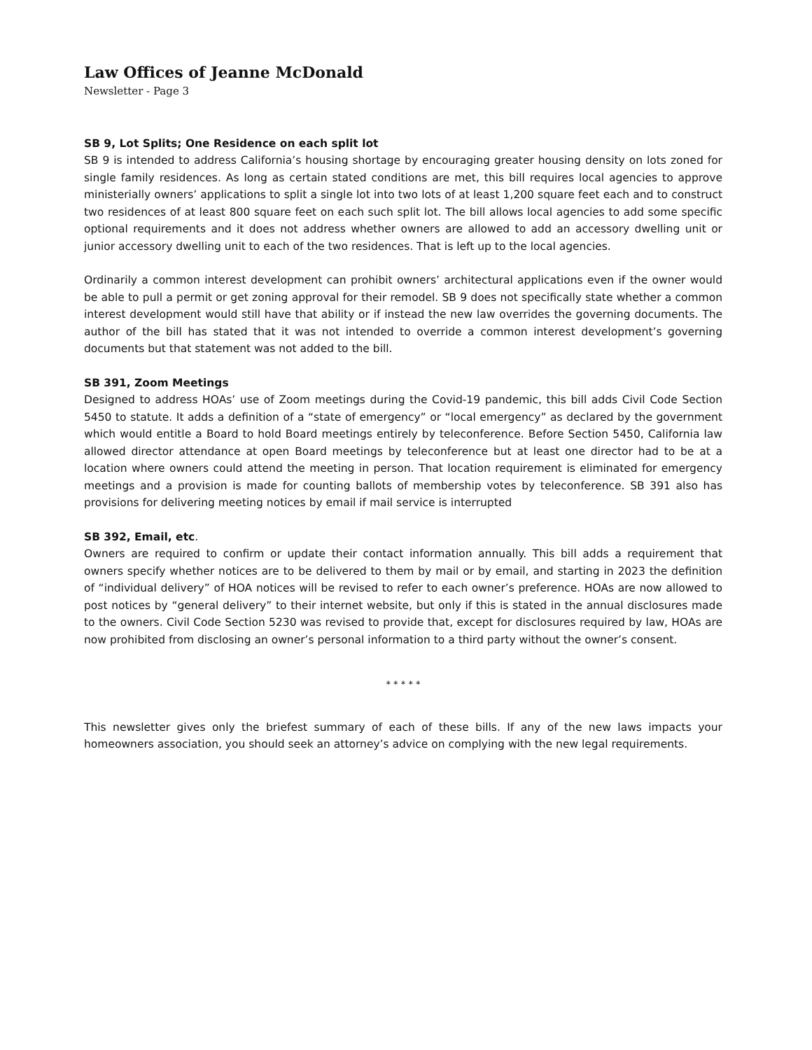Law Offices of Jeanne McDonald
Newsletter - Page 3
SB 9, Lot Splits; One Residence on each split lot
SB 9 is intended to address California’s housing shortage by encouraging greater housing density on lots zoned for single family residences. As long as certain stated conditions are met, this bill requires local agencies to approve ministerially owners’ applications to split a single lot into two lots of at least 1,200 square feet each and to construct two residences of at least 800 square feet on each such split lot. The bill allows local agencies to add some specific optional requirements and it does not address whether owners are allowed to add an accessory dwelling unit or junior accessory dwelling unit to each of the two residences. That is left up to the local agencies.
Ordinarily a common interest development can prohibit owners’ architectural applications even if the owner would be able to pull a permit or get zoning approval for their remodel. SB 9 does not specifically state whether a common interest development would still have that ability or if instead the new law overrides the governing documents. The author of the bill has stated that it was not intended to override a common interest development’s governing documents but that statement was not added to the bill.
SB 391, Zoom Meetings
Designed to address HOAs’ use of Zoom meetings during the Covid-19 pandemic, this bill adds Civil Code Section 5450 to statute. It adds a definition of a “state of emergency” or “local emergency” as declared by the government which would entitle a Board to hold Board meetings entirely by teleconference. Before Section 5450, California law allowed director attendance at open Board meetings by teleconference but at least one director had to be at a location where owners could attend the meeting in person. That location requirement is eliminated for emergency meetings and a provision is made for counting ballots of membership votes by teleconference. SB 391 also has provisions for delivering meeting notices by email if mail service is interrupted
SB 392, Email, etc.
Owners are required to confirm or update their contact information annually. This bill adds a requirement that owners specify whether notices are to be delivered to them by mail or by email, and starting in 2023 the definition of “individual delivery” of HOA notices will be revised to refer to each owner’s preference. HOAs are now allowed to post notices by “general delivery” to their internet website, but only if this is stated in the annual disclosures made to the owners. Civil Code Section 5230 was revised to provide that, except for disclosures required by law, HOAs are now prohibited from disclosing an owner’s personal information to a third party without the owner’s consent.
* * * * *
This newsletter gives only the briefest summary of each of these bills. If any of the new laws impacts your homeowners association, you should seek an attorney’s advice on complying with the new legal requirements.